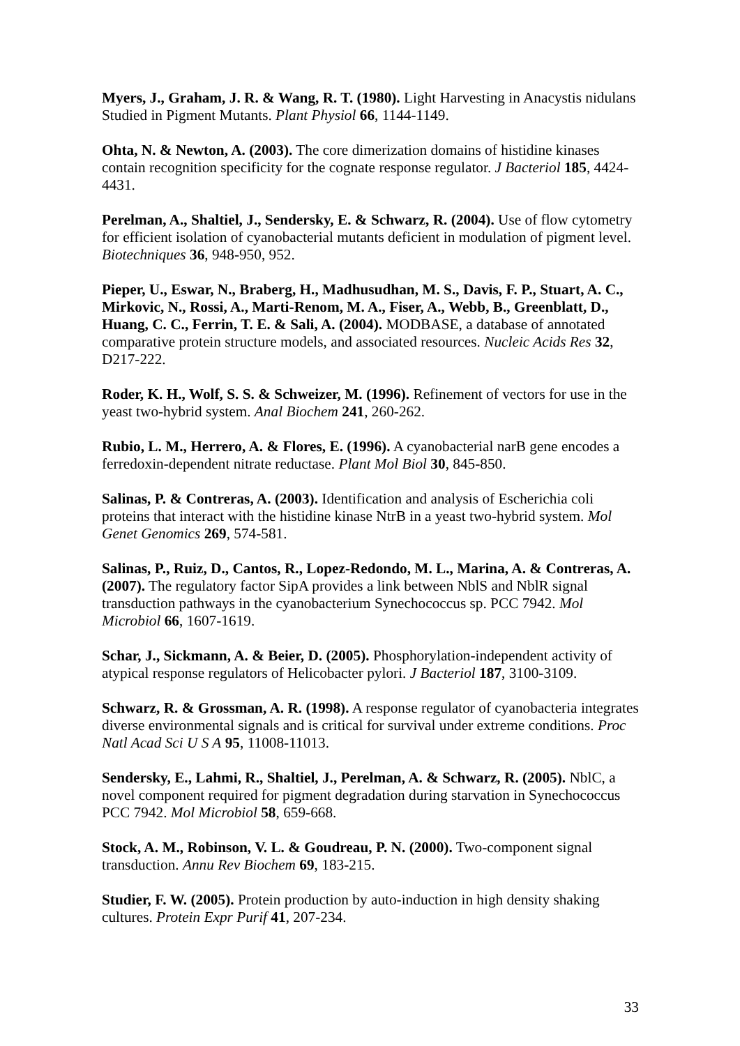Myers, J., Graham, J. R. & Wang, R. T. (1980). Light Harvesting in Anacystis nidulans Studied in Pigment Mutants. Plant Physiol 66, 1144-1149.
Ohta, N. & Newton, A. (2003). The core dimerization domains of histidine kinases contain recognition specificity for the cognate response regulator. J Bacteriol 185, 4424-4431.
Perelman, A., Shaltiel, J., Sendersky, E. & Schwarz, R. (2004). Use of flow cytometry for efficient isolation of cyanobacterial mutants deficient in modulation of pigment level. Biotechniques 36, 948-950, 952.
Pieper, U., Eswar, N., Braberg, H., Madhusudhan, M. S., Davis, F. P., Stuart, A. C., Mirkovic, N., Rossi, A., Marti-Renom, M. A., Fiser, A., Webb, B., Greenblatt, D., Huang, C. C., Ferrin, T. E. & Sali, A. (2004). MODBASE, a database of annotated comparative protein structure models, and associated resources. Nucleic Acids Res 32, D217-222.
Roder, K. H., Wolf, S. S. & Schweizer, M. (1996). Refinement of vectors for use in the yeast two-hybrid system. Anal Biochem 241, 260-262.
Rubio, L. M., Herrero, A. & Flores, E. (1996). A cyanobacterial narB gene encodes a ferredoxin-dependent nitrate reductase. Plant Mol Biol 30, 845-850.
Salinas, P. & Contreras, A. (2003). Identification and analysis of Escherichia coli proteins that interact with the histidine kinase NtrB in a yeast two-hybrid system. Mol Genet Genomics 269, 574-581.
Salinas, P., Ruiz, D., Cantos, R., Lopez-Redondo, M. L., Marina, A. & Contreras, A. (2007). The regulatory factor SipA provides a link between NblS and NblR signal transduction pathways in the cyanobacterium Synechococcus sp. PCC 7942. Mol Microbiol 66, 1607-1619.
Schar, J., Sickmann, A. & Beier, D. (2005). Phosphorylation-independent activity of atypical response regulators of Helicobacter pylori. J Bacteriol 187, 3100-3109.
Schwarz, R. & Grossman, A. R. (1998). A response regulator of cyanobacteria integrates diverse environmental signals and is critical for survival under extreme conditions. Proc Natl Acad Sci U S A 95, 11008-11013.
Sendersky, E., Lahmi, R., Shaltiel, J., Perelman, A. & Schwarz, R. (2005). NblC, a novel component required for pigment degradation during starvation in Synechococcus PCC 7942. Mol Microbiol 58, 659-668.
Stock, A. M., Robinson, V. L. & Goudreau, P. N. (2000). Two-component signal transduction. Annu Rev Biochem 69, 183-215.
Studier, F. W. (2005). Protein production by auto-induction in high density shaking cultures. Protein Expr Purif 41, 207-234.
33